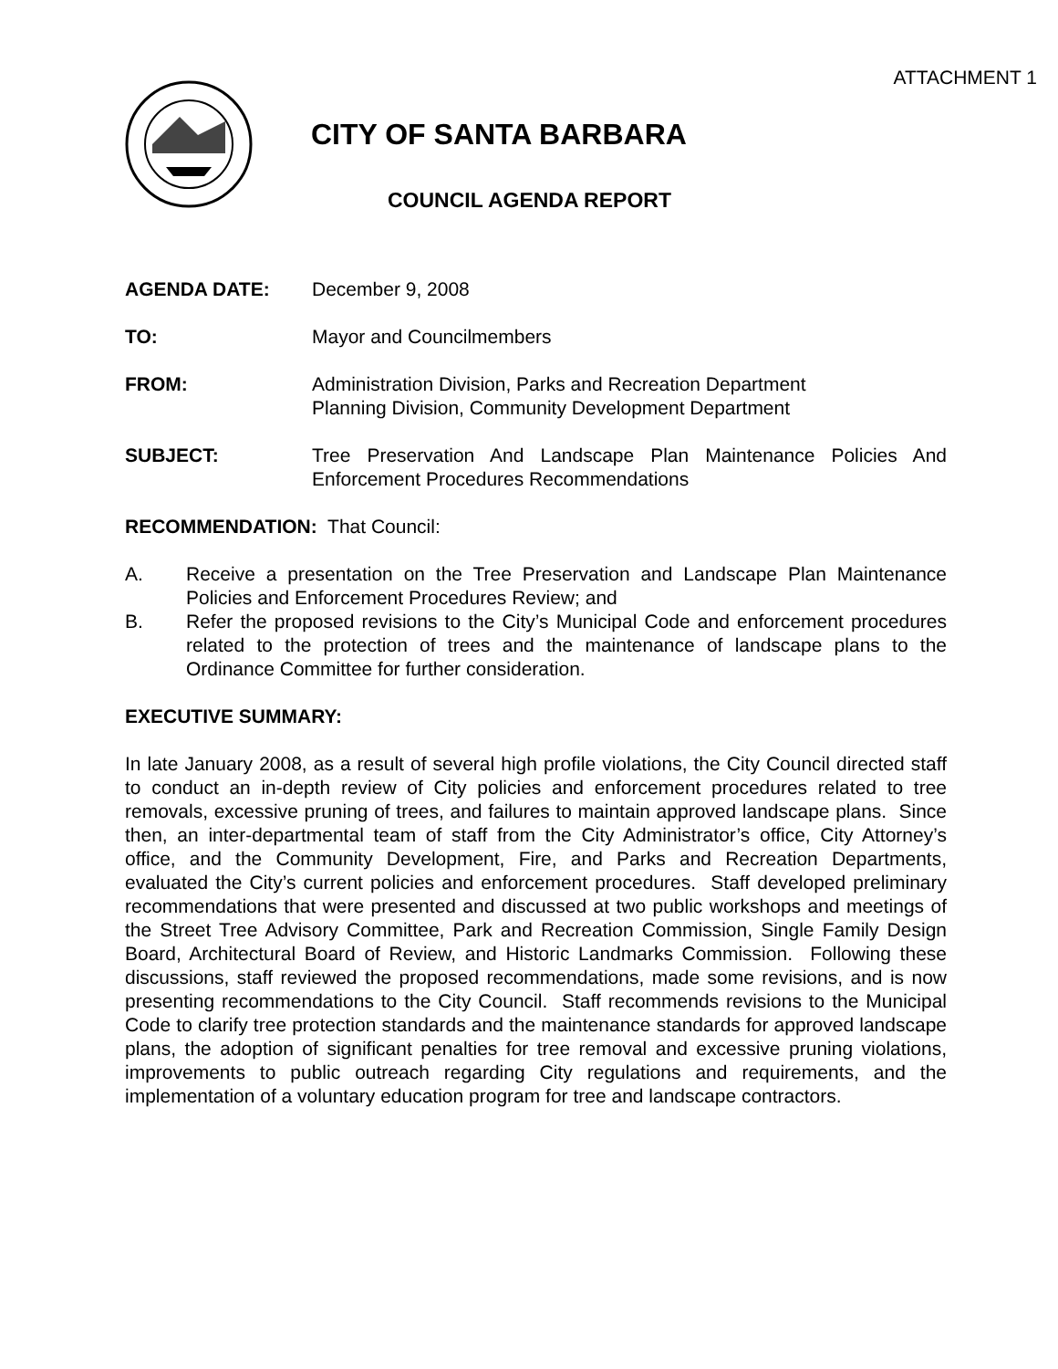ATTACHMENT 1
CITY OF SANTA BARBARA
COUNCIL AGENDA REPORT
AGENDA DATE: December 9, 2008
TO: Mayor and Councilmembers
FROM: Administration Division, Parks and Recreation Department
Planning Division, Community Development Department
SUBJECT: Tree Preservation And Landscape Plan Maintenance Policies And Enforcement Procedures Recommendations
RECOMMENDATION: That Council:
A. Receive a presentation on the Tree Preservation and Landscape Plan Maintenance Policies and Enforcement Procedures Review; and
B. Refer the proposed revisions to the City’s Municipal Code and enforcement procedures related to the protection of trees and the maintenance of landscape plans to the Ordinance Committee for further consideration.
EXECUTIVE SUMMARY:
In late January 2008, as a result of several high profile violations, the City Council directed staff to conduct an in-depth review of City policies and enforcement procedures related to tree removals, excessive pruning of trees, and failures to maintain approved landscape plans. Since then, an inter-departmental team of staff from the City Administrator’s office, City Attorney’s office, and the Community Development, Fire, and Parks and Recreation Departments, evaluated the City’s current policies and enforcement procedures. Staff developed preliminary recommendations that were presented and discussed at two public workshops and meetings of the Street Tree Advisory Committee, Park and Recreation Commission, Single Family Design Board, Architectural Board of Review, and Historic Landmarks Commission. Following these discussions, staff reviewed the proposed recommendations, made some revisions, and is now presenting recommendations to the City Council. Staff recommends revisions to the Municipal Code to clarify tree protection standards and the maintenance standards for approved landscape plans, the adoption of significant penalties for tree removal and excessive pruning violations, improvements to public outreach regarding City regulations and requirements, and the implementation of a voluntary education program for tree and landscape contractors.